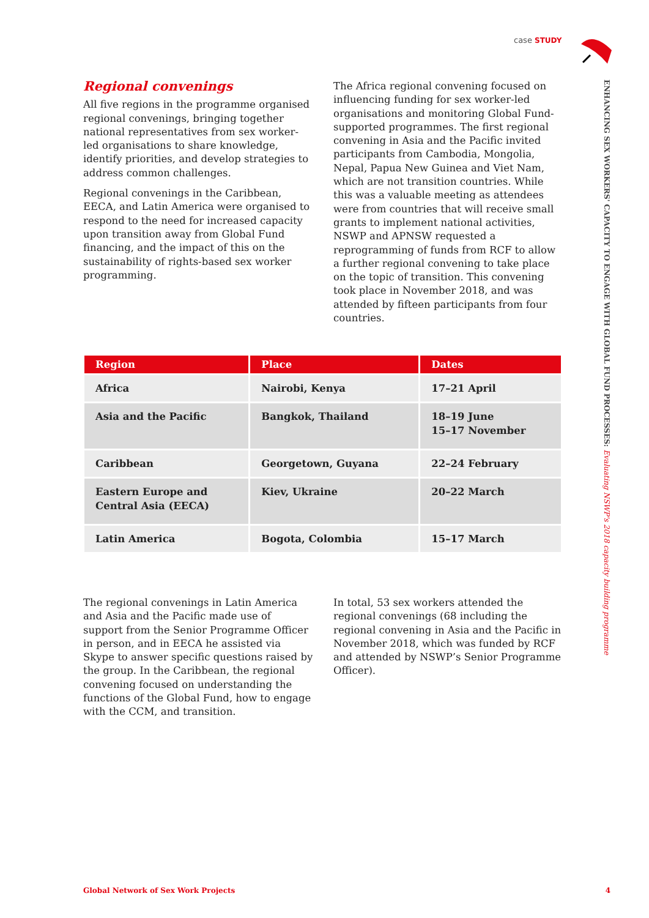case STUDY
ENHANCING SEX WORKERS' CAPACITY TO ENGAGE WITH GLOBAL FUND PROCESSES: Evaluating NSWP's 2018 capacity building programme
Regional convenings
All five regions in the programme organised regional convenings, bringing together national representatives from sex worker-led organisations to share knowledge, identify priorities, and develop strategies to address common challenges.
Regional convenings in the Caribbean, EECA, and Latin America were organised to respond to the need for increased capacity upon transition away from Global Fund financing, and the impact of this on the sustainability of rights-based sex worker programming.
The Africa regional convening focused on influencing funding for sex worker-led organisations and monitoring Global Fund-supported programmes. The first regional convening in Asia and the Pacific invited participants from Cambodia, Mongolia, Nepal, Papua New Guinea and Viet Nam, which are not transition countries. While this was a valuable meeting as attendees were from countries that will receive small grants to implement national activities, NSWP and APNSW requested a reprogramming of funds from RCF to allow a further regional convening to take place on the topic of transition. This convening took place in November 2018, and was attended by fifteen participants from four countries.
| Region | Place | Dates |
| --- | --- | --- |
| Africa | Nairobi, Kenya | 17–21 April |
| Asia and the Pacific | Bangkok, Thailand | 18–19 June 15–17 November |
| Caribbean | Georgetown, Guyana | 22–24 February |
| Eastern Europe and Central Asia (EECA) | Kiev, Ukraine | 20–22 March |
| Latin America | Bogota, Colombia | 15–17 March |
The regional convenings in Latin America and Asia and the Pacific made use of support from the Senior Programme Officer in person, and in EECA he assisted via Skype to answer specific questions raised by the group. In the Caribbean, the regional convening focused on understanding the functions of the Global Fund, how to engage with the CCM, and transition.
In total, 53 sex workers attended the regional convenings (68 including the regional convening in Asia and the Pacific in November 2018, which was funded by RCF and attended by NSWP’s Senior Programme Officer).
Global Network of Sex Work Projects 4